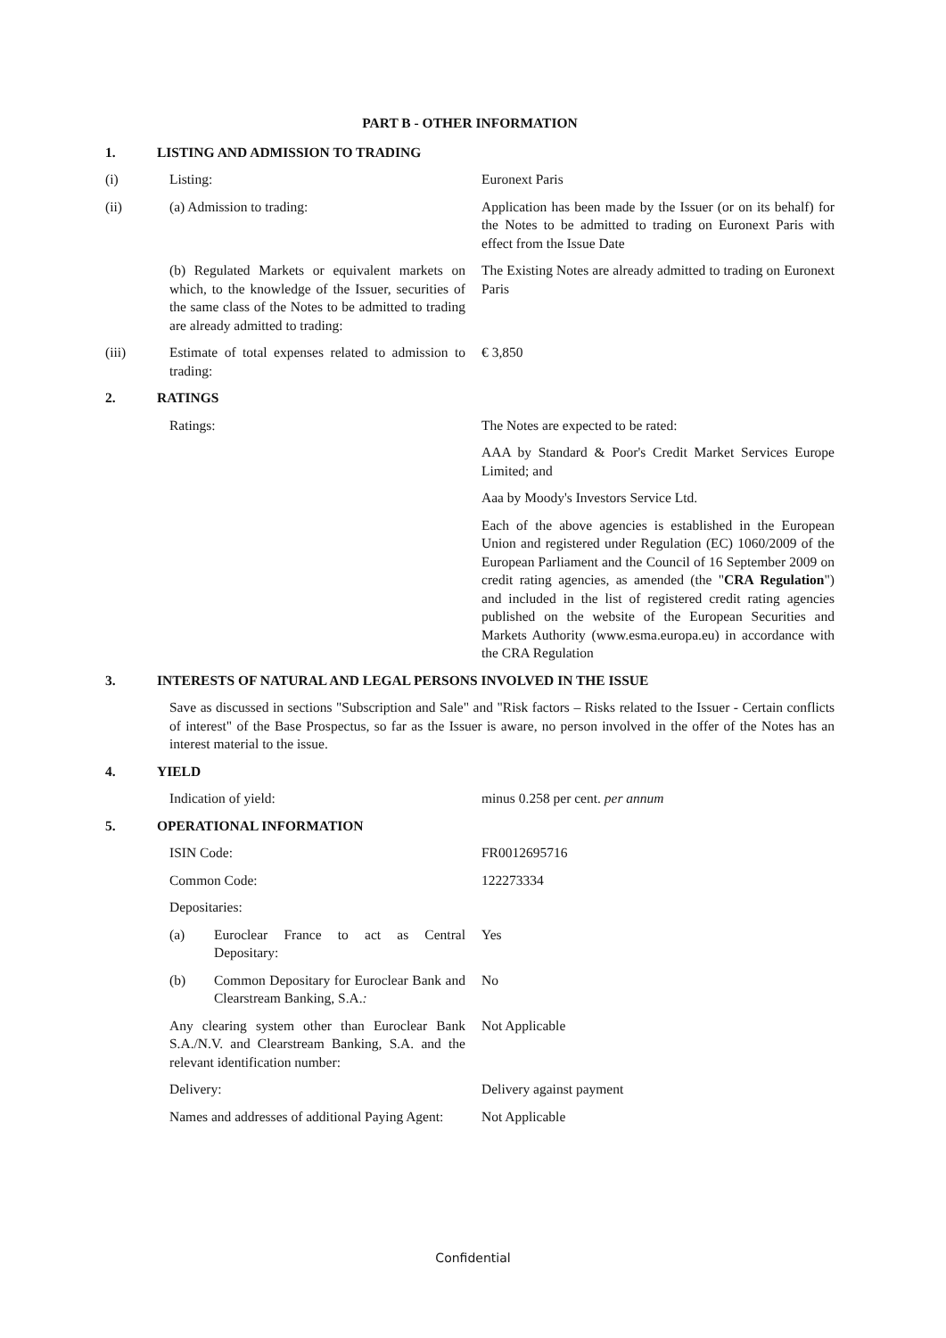PART B - OTHER INFORMATION
1. LISTING AND ADMISSION TO TRADING
(i) Listing: Euronext Paris
(ii) (a) Admission to trading: Application has been made by the Issuer (or on its behalf) for the Notes to be admitted to trading on Euronext Paris with effect from the Issue Date
(b) Regulated Markets or equivalent markets on which, to the knowledge of the Issuer, securities of the same class of the Notes to be admitted to trading are already admitted to trading:
The Existing Notes are already admitted to trading on Euronext Paris
(iii) Estimate of total expenses related to admission to trading:
€ 3,850
2. RATINGS
Ratings: The Notes are expected to be rated:
AAA by Standard & Poor's Credit Market Services Europe Limited; and
Aaa by Moody's Investors Service Ltd.
Each of the above agencies is established in the European Union and registered under Regulation (EC) 1060/2009 of the European Parliament and the Council of 16 September 2009 on credit rating agencies, as amended (the "CRA Regulation") and included in the list of registered credit rating agencies published on the website of the European Securities and Markets Authority (www.esma.europa.eu) in accordance with the CRA Regulation
3. INTERESTS OF NATURAL AND LEGAL PERSONS INVOLVED IN THE ISSUE
Save as discussed in sections "Subscription and Sale" and "Risk factors – Risks related to the Issuer - Certain conflicts of interest" of the Base Prospectus, so far as the Issuer is aware, no person involved in the offer of the Notes has an interest material to the issue.
4. YIELD
Indication of yield: minus 0.258 per cent. per annum
5. OPERATIONAL INFORMATION
ISIN Code: FR0012695716
Common Code: 122273334
Depositaries:
(a) Euroclear France to act as Central Depositary:
Yes
(b) Common Depositary for Euroclear Bank and Clearstream Banking, S.A.:
No
Any clearing system other than Euroclear Bank S.A./N.V. and Clearstream Banking, S.A. and the relevant identification number:
Not Applicable
Delivery: Delivery against payment
Names and addresses of additional Paying Agent:
Not Applicable
Confidential